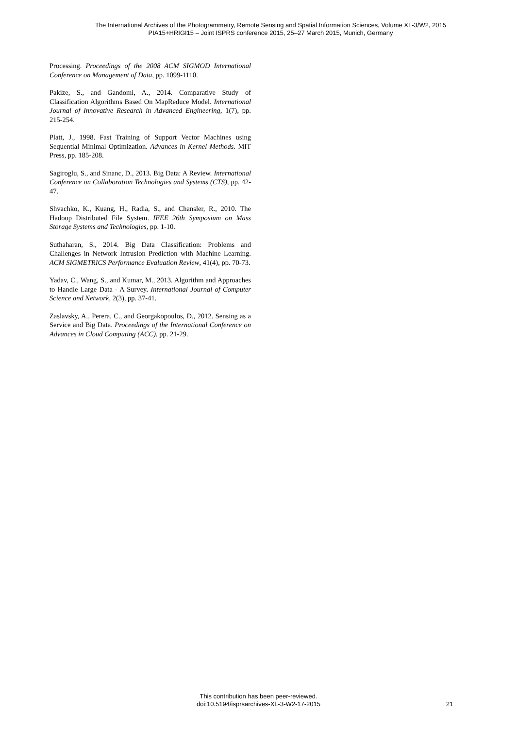The International Archives of the Photogrammetry, Remote Sensing and Spatial Information Sciences, Volume XL-3/W2, 2015
PIA15+HRIGI15 – Joint ISPRS conference 2015, 25–27 March 2015, Munich, Germany
Processing. Proceedings of the 2008 ACM SIGMOD International Conference on Management of Data, pp. 1099-1110.
Pakize, S., and Gandomi, A., 2014. Comparative Study of Classification Algorithms Based On MapReduce Model. International Journal of Innovative Research in Advanced Engineering, 1(7), pp. 215-254.
Platt, J., 1998. Fast Training of Support Vector Machines using Sequential Minimal Optimization. Advances in Kernel Methods. MIT Press, pp. 185-208.
Sagiroglu, S., and Sinanc, D., 2013. Big Data: A Review. International Conference on Collaboration Technologies and Systems (CTS), pp. 42-47.
Shvachko, K., Kuang, H., Radia, S., and Chansler, R., 2010. The Hadoop Distributed File System. IEEE 26th Symposium on Mass Storage Systems and Technologies, pp. 1-10.
Suthaharan, S., 2014. Big Data Classification: Problems and Challenges in Network Intrusion Prediction with Machine Learning. ACM SIGMETRICS Performance Evaluation Review, 41(4), pp. 70-73.
Yadav, C., Wang, S., and Kumar, M., 2013. Algorithm and Approaches to Handle Large Data - A Survey. International Journal of Computer Science and Network, 2(3), pp. 37-41.
Zaslavsky, A., Perera, C., and Georgakopoulos, D., 2012. Sensing as a Service and Big Data. Proceedings of the International Conference on Advances in Cloud Computing (ACC), pp. 21-29.
This contribution has been peer-reviewed.
doi:10.5194/isprsarchives-XL-3-W2-17-2015
21